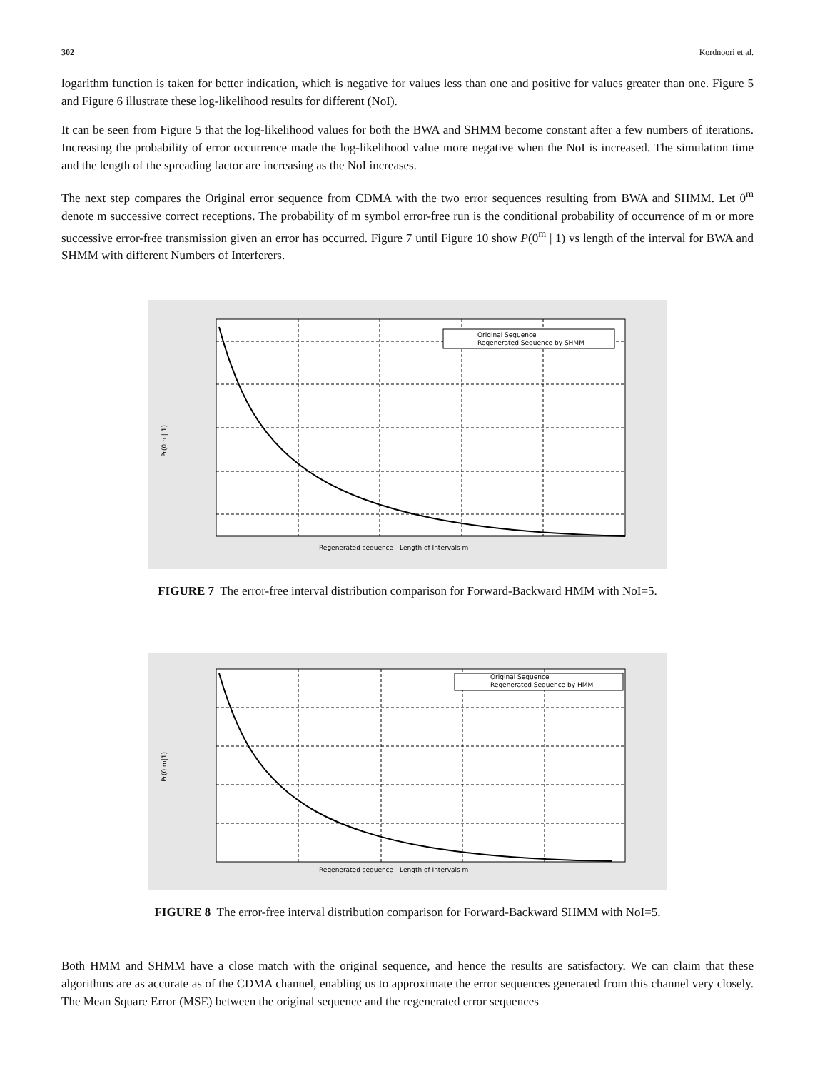302 Kordnoori et al.
logarithm function is taken for better indication, which is negative for values less than one and positive for values greater than one. Figure 5 and Figure 6 illustrate these log-likelihood results for different (NoI).
It can be seen from Figure 5 that the log-likelihood values for both the BWA and SHMM become constant after a few numbers of iterations. Increasing the probability of error occurrence made the log-likelihood value more negative when the NoI is increased. The simulation time and the length of the spreading factor are increasing as the NoI increases.
The next step compares the Original error sequence from CDMA with the two error sequences resulting from BWA and SHMM. Let 0<sup>m</sup> denote m successive correct receptions. The probability of m symbol error-free run is the conditional probability of occurrence of m or more successive error-free transmission given an error has occurred. Figure 7 until Figure 10 show P(0<sup>m</sup> | 1) vs length of the interval for BWA and SHMM with different Numbers of Interferers.
Original Sequence
Regenerated Sequence by SHMM
Pr(0m | 1)
Regenerated sequence - Length of Intervals m
FIGURE 7 The error-free interval distribution comparison for Forward-Backward HMM with NoI=5.
Original Sequence
Regenerated Sequence by HMM
Pr(0 m|1)
Regenerated sequence - Length of Intervals m
FIGURE 8 The error-free interval distribution comparison for Forward-Backward SHMM with NoI=5.
Both HMM and SHMM have a close match with the original sequence, and hence the results are satisfactory. We can claim that these algorithms are as accurate as of the CDMA channel, enabling us to approximate the error sequences generated from this channel very closely. The Mean Square Error (MSE) between the original sequence and the regenerated error sequences